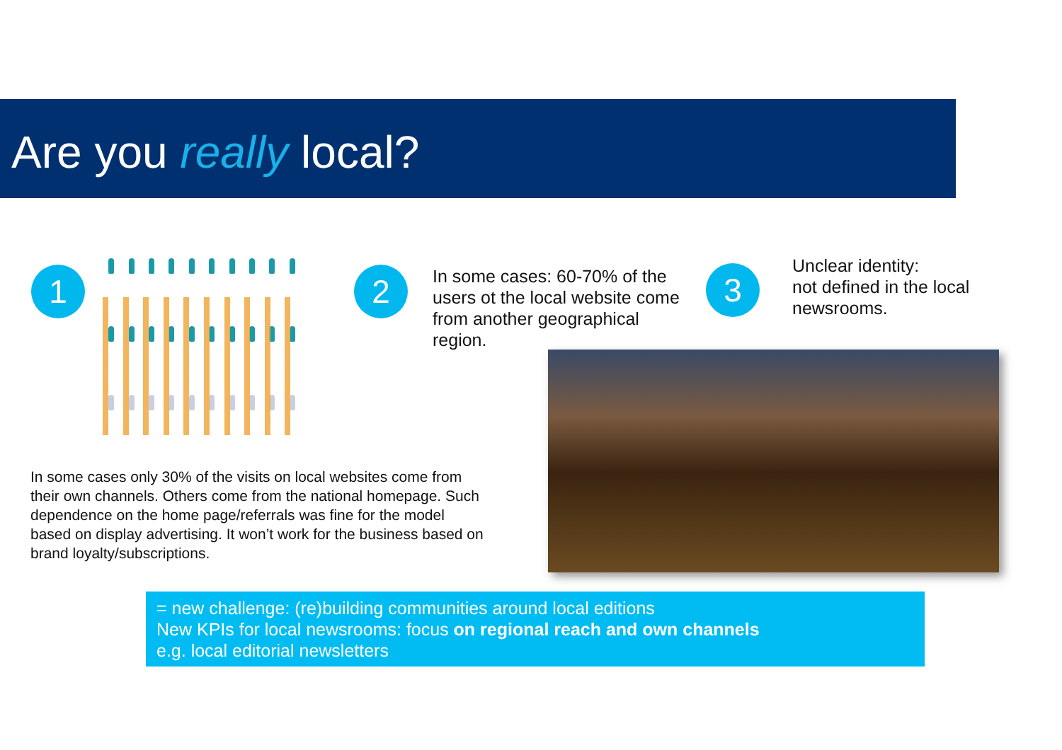Are you really local?
1 2
In some cases: 60-70% of the
users ot the local website come
from another geographical
region.
3
Unclear identity:
not defined in the local
newsrooms.
In some cases only 30% of the visits on local websites come from
their own channels. Others come from the national homepage. Such
dependence on the home page/referrals was fine for the model
based on display advertising. It won’t work for the business based on
brand loyalty/subscriptions.
= new challenge: (re)building communities around local editions
New KPIs for local newsrooms: focus on regional reach and own channels
e.g. local editorial newsletters